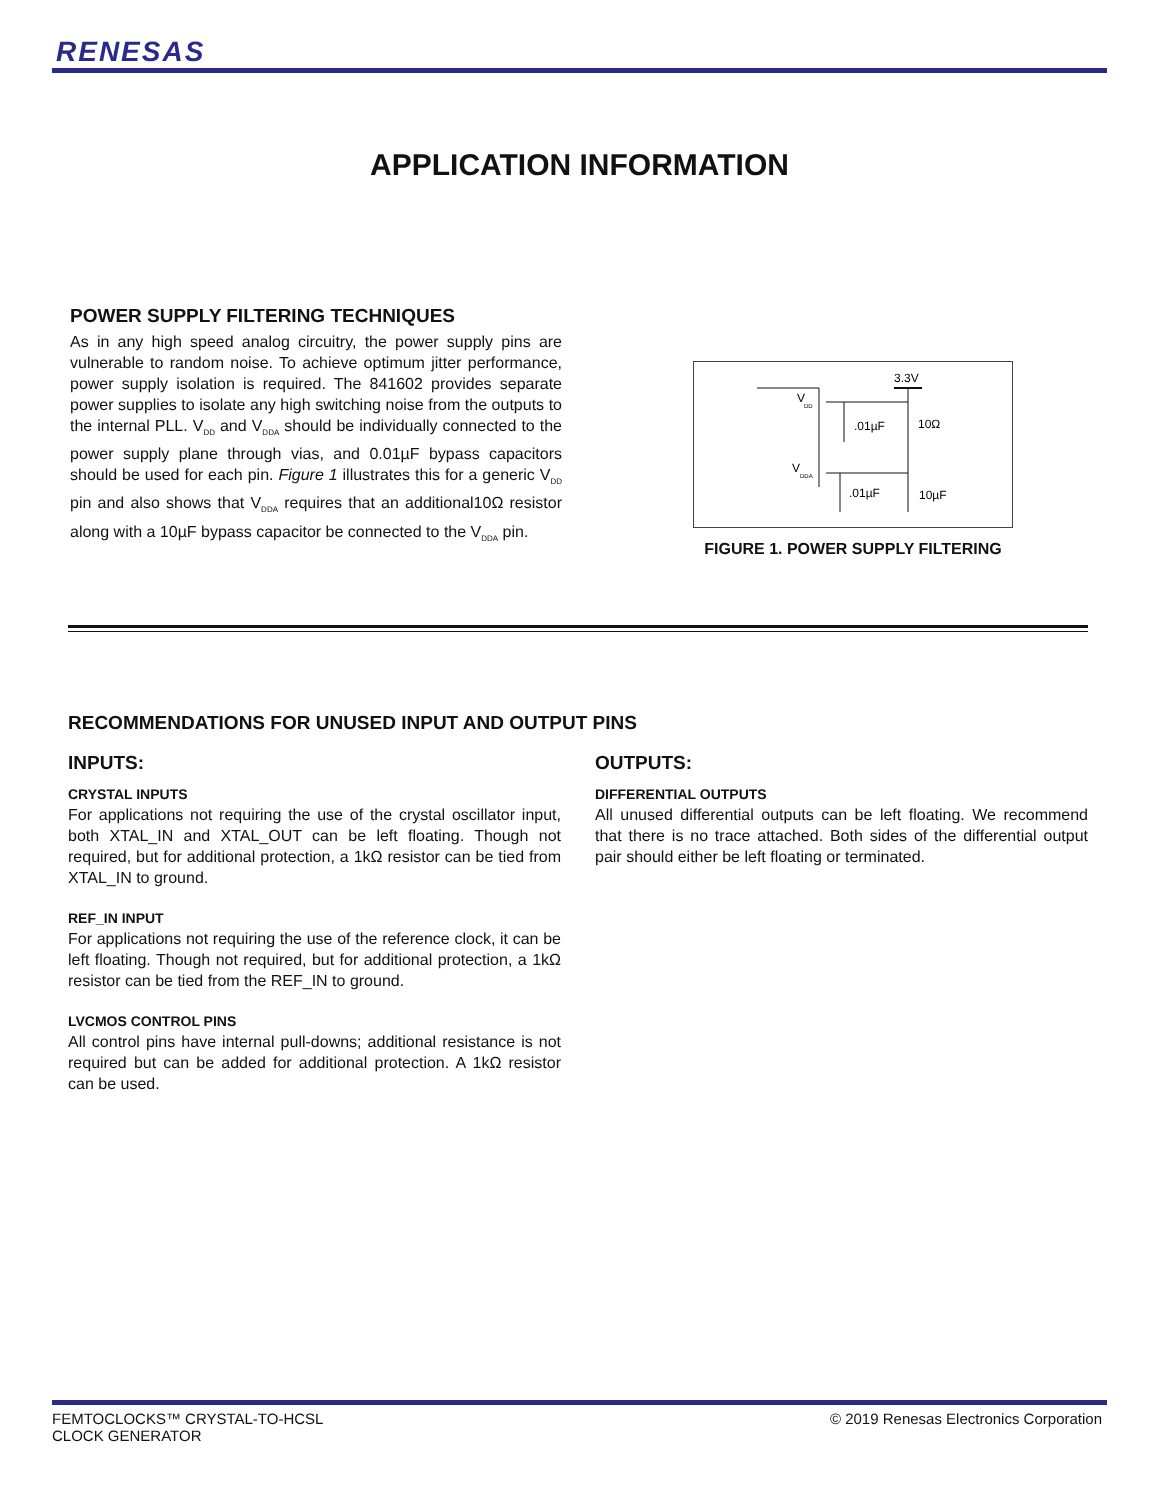RENESAS
APPLICATION INFORMATION
POWER SUPPLY FILTERING TECHNIQUES
As in any high speed analog circuitry, the power supply pins are vulnerable to random noise. To achieve optimum jitter performance, power supply isolation is required. The 841602 provides separate power supplies to isolate any high switching noise from the outputs to the internal PLL. V<sub>DD</sub> and V<sub>DDA</sub> should be individually connected to the power supply plane through vias, and 0.01µF bypass capacitors should be used for each pin. Figure 1 illustrates this for a generic V<sub>DD</sub> pin and also shows that V<sub>DDA</sub> requires that an additional10Ω resistor along with a 10µF bypass capacitor be connected to the V<sub>DDA</sub> pin.
3.3V
V
DD
V
DDA
.01µF
10Ω
.01µF
10µF
FIGURE 1. POWER SUPPLY FILTERING
RECOMMENDATIONS FOR UNUSED INPUT AND OUTPUT PINS
INPUTS:
CRYSTAL INPUTS
For applications not requiring the use of the crystal oscillator input, both XTAL_IN and XTAL_OUT can be left floating. Though not required, but for additional protection, a 1kΩ resistor can be tied from XTAL_IN to ground.
REF_IN INPUT
For applications not requiring the use of the reference clock, it can be left floating. Though not required, but for additional protection, a 1kΩ resistor can be tied from the REF_IN to ground.
LVCMOS CONTROL PINS
All control pins have internal pull-downs; additional resistance is not required but can be added for additional protection. A 1kΩ resistor can be used.
OUTPUTS:
DIFFERENTIAL OUTPUTS
All unused differential outputs can be left floating. We recommend that there is no trace attached. Both sides of the differential output pair should either be left floating or terminated.
FEMTOCLOCKS™ CRYSTAL-TO-HCSL
CLOCK GENERATOR
© 2019 Renesas Electronics Corporation